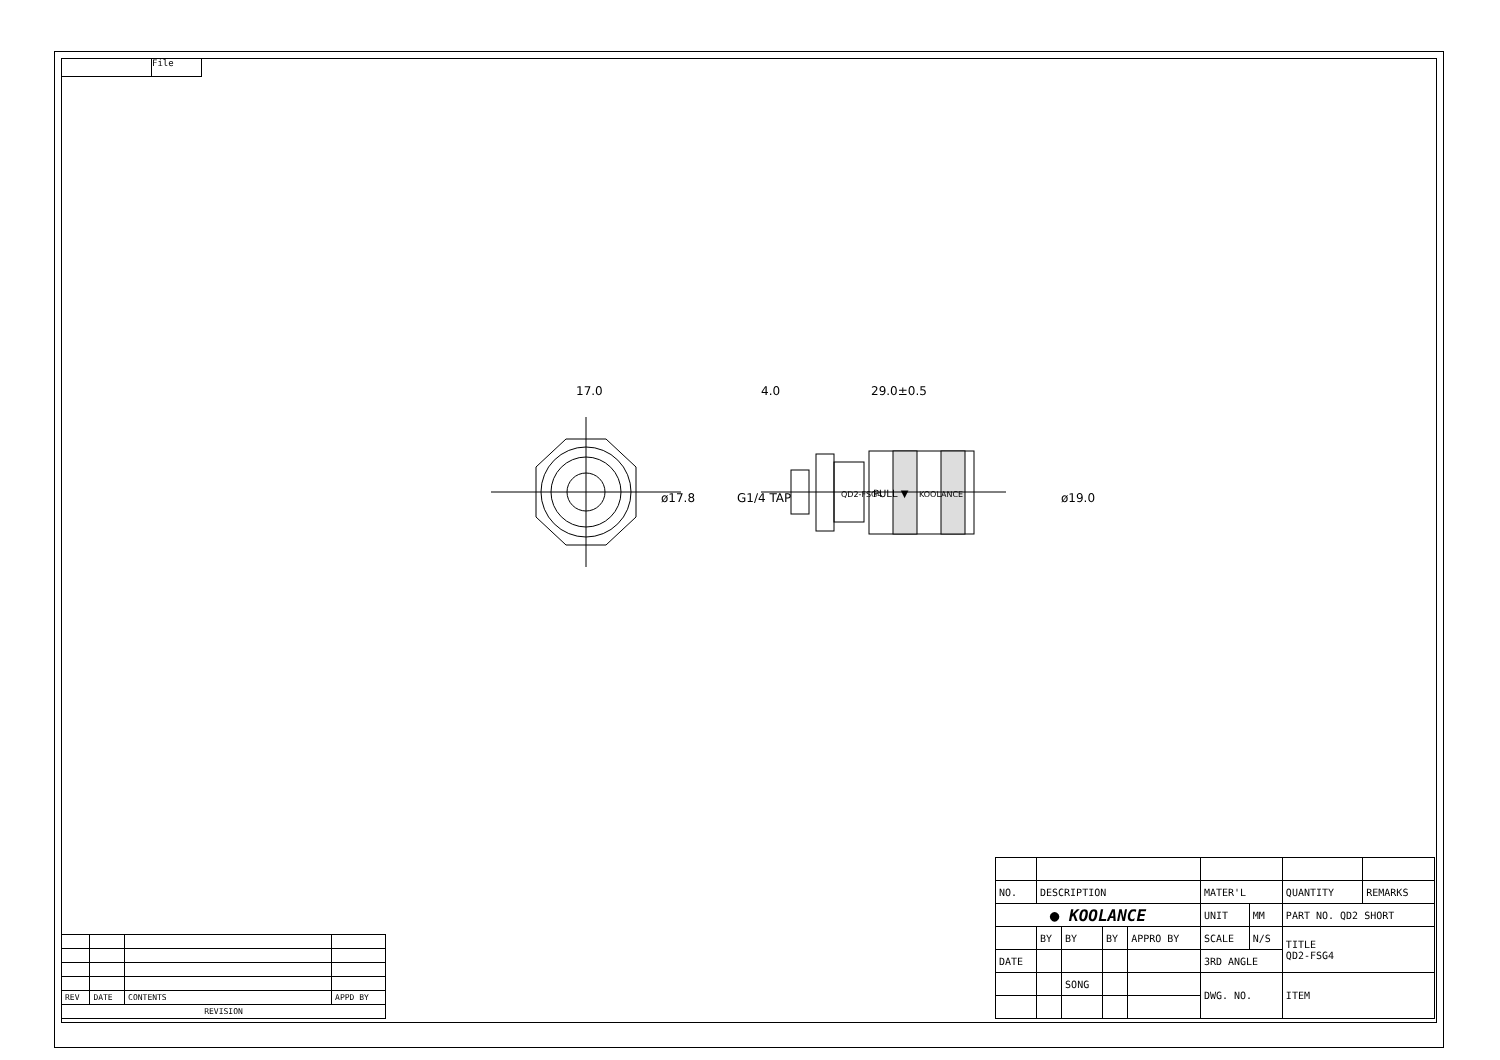File
17.0
4.0
29.0±0.5
ø17.8
ø19.0
G1/4 TAP
QD2-FSG4
PULL ▼
KOOLANCE
| REV | DATE | CONTENTS | APPD BY |
| REVISION | | | |
| NO. | DESCRIPTION | | | | MATER'L | | QUANTITY | REMARKS |
| ● KOOLANCE | | | | | UNIT | MM | PART NO. QD2 SHORT | |
| | BY | BY | BY | APPRO BY | SCALE | N/S | TITLE QD2-FSG4 | |
| DATE | | | | | 3RD ANGLE | | | |
| | | SONG | | | DWG. NO. | | ITEM | |